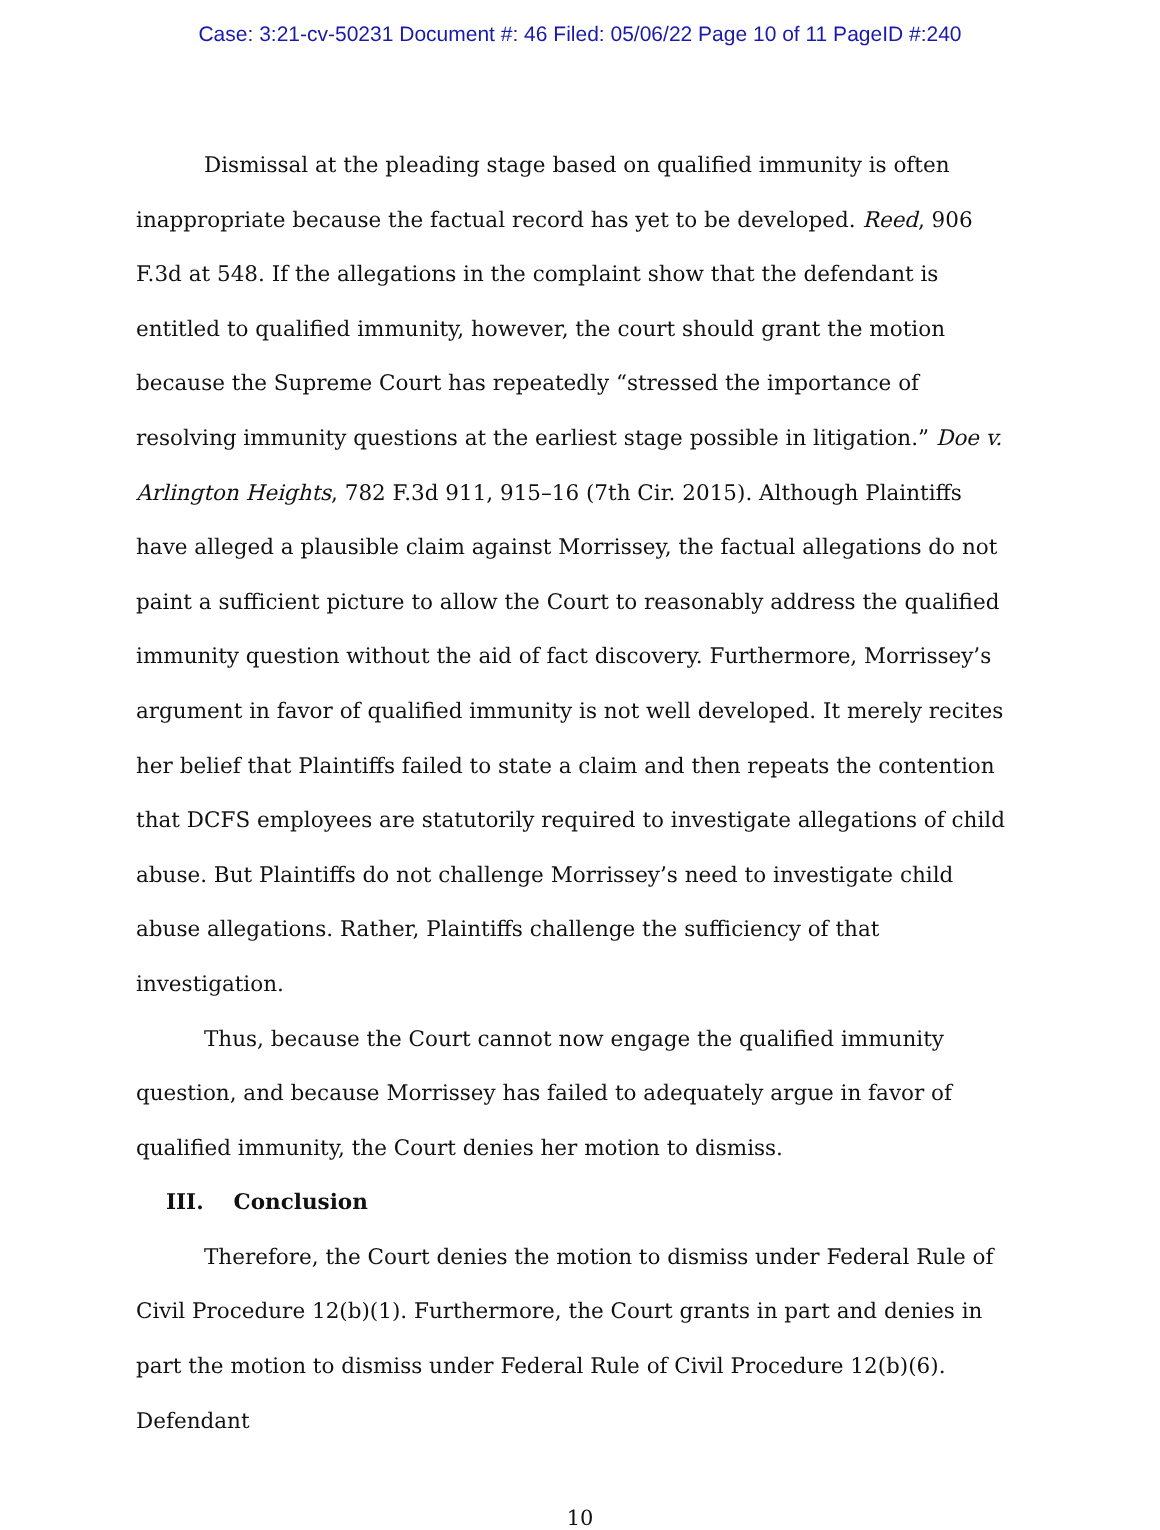Case: 3:21-cv-50231 Document #: 46 Filed: 05/06/22 Page 10 of 11 PageID #:240
Dismissal at the pleading stage based on qualified immunity is often inappropriate because the factual record has yet to be developed. Reed, 906 F.3d at 548. If the allegations in the complaint show that the defendant is entitled to qualified immunity, however, the court should grant the motion because the Supreme Court has repeatedly “stressed the importance of resolving immunity questions at the earliest stage possible in litigation.” Doe v. Arlington Heights, 782 F.3d 911, 915–16 (7th Cir. 2015). Although Plaintiffs have alleged a plausible claim against Morrissey, the factual allegations do not paint a sufficient picture to allow the Court to reasonably address the qualified immunity question without the aid of fact discovery. Furthermore, Morrissey’s argument in favor of qualified immunity is not well developed. It merely recites her belief that Plaintiffs failed to state a claim and then repeats the contention that DCFS employees are statutorily required to investigate allegations of child abuse. But Plaintiffs do not challenge Morrissey’s need to investigate child abuse allegations. Rather, Plaintiffs challenge the sufficiency of that investigation.
Thus, because the Court cannot now engage the qualified immunity question, and because Morrissey has failed to adequately argue in favor of qualified immunity, the Court denies her motion to dismiss.
III. Conclusion
Therefore, the Court denies the motion to dismiss under Federal Rule of Civil Procedure 12(b)(1). Furthermore, the Court grants in part and denies in part the motion to dismiss under Federal Rule of Civil Procedure 12(b)(6). Defendant
10